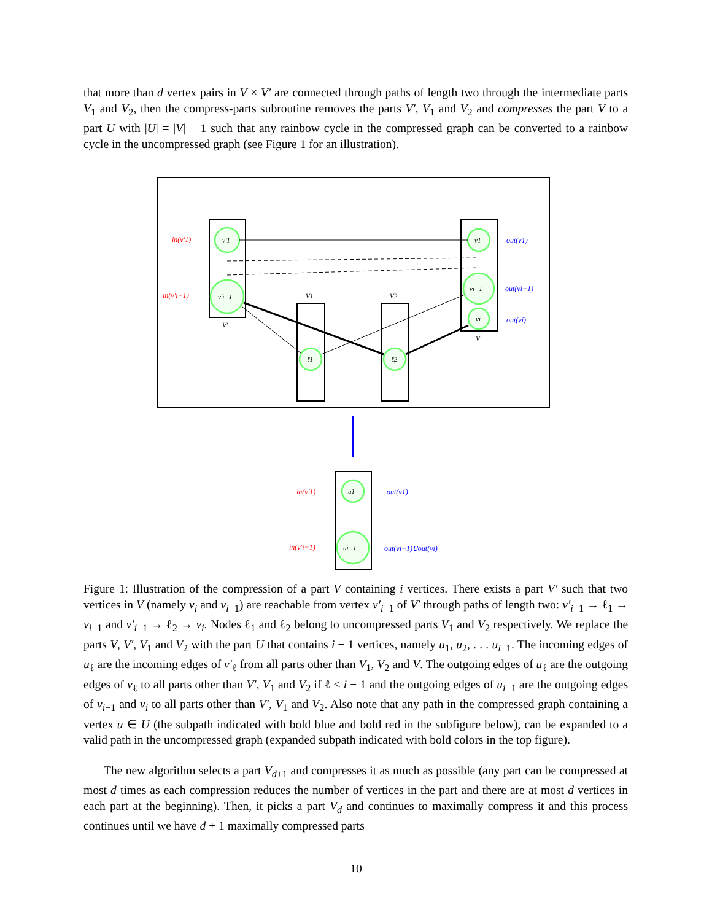that more than d vertex pairs in V × V′ are connected through paths of length two through the intermediate parts V<sub>1</sub> and V<sub>2</sub>, then the compress-parts subroutine removes the parts V′, V<sub>1</sub> and V<sub>2</sub> and compresses the part V to a part U with |U| = |V| − 1 such that any rainbow cycle in the compressed graph can be converted to a rainbow cycle in the uncompressed graph (see Figure 1 for an illustration).
in(v′1)
in(v′i−1)
in(v′1)
in(v′i−1)
out(v1)
out(vi−1)
out(vi)
out(v1)
out(vi−1)∪out(vi)
v′1
v′i−1
v1
vi−1
vi
ℓ1
ℓ2
u1
ui−1
V′
V
V1
V2
Figure 1: Illustration of the compression of a part V containing i vertices. There exists a part V′ such that two vertices in V (namely v<sub>i</sub> and v<sub>i−1</sub>) are reachable from vertex v′<sub>i−1</sub> of V′ through paths of length two: v′<sub>i−1</sub> → ℓ<sub>1</sub> → v<sub>i−1</sub> and v′<sub>i−1</sub> → ℓ<sub>2</sub> → v<sub>i</sub>. Nodes ℓ<sub>1</sub> and ℓ<sub>2</sub> belong to uncompressed parts V<sub>1</sub> and V<sub>2</sub> respectively. We replace the parts V, V′, V<sub>1</sub> and V<sub>2</sub> with the part U that contains i − 1 vertices, namely u<sub>1</sub>, u<sub>2</sub>, . . . u<sub>i−1</sub>. The incoming edges of u<sub>ℓ</sub> are the incoming edges of v′<sub>ℓ</sub> from all parts other than V<sub>1</sub>, V<sub>2</sub> and V. The outgoing edges of u<sub>ℓ</sub> are the outgoing edges of v<sub>ℓ</sub> to all parts other than V′, V<sub>1</sub> and V<sub>2</sub> if ℓ < i − 1 and the outgoing edges of u<sub>i−1</sub> are the outgoing edges of v<sub>i−1</sub> and v<sub>i</sub> to all parts other than V′, V<sub>1</sub> and V<sub>2</sub>. Also note that any path in the compressed graph containing a vertex u ∈ U (the subpath indicated with bold blue and bold red in the subfigure below), can be expanded to a valid path in the uncompressed graph (expanded subpath indicated with bold colors in the top figure).
The new algorithm selects a part V<sub>d+1</sub> and compresses it as much as possible (any part can be compressed at most d times as each compression reduces the number of vertices in the part and there are at most d vertices in each part at the beginning). Then, it picks a part V<sub>d</sub> and continues to maximally compress it and this process continues until we have d + 1 maximally compressed parts
10